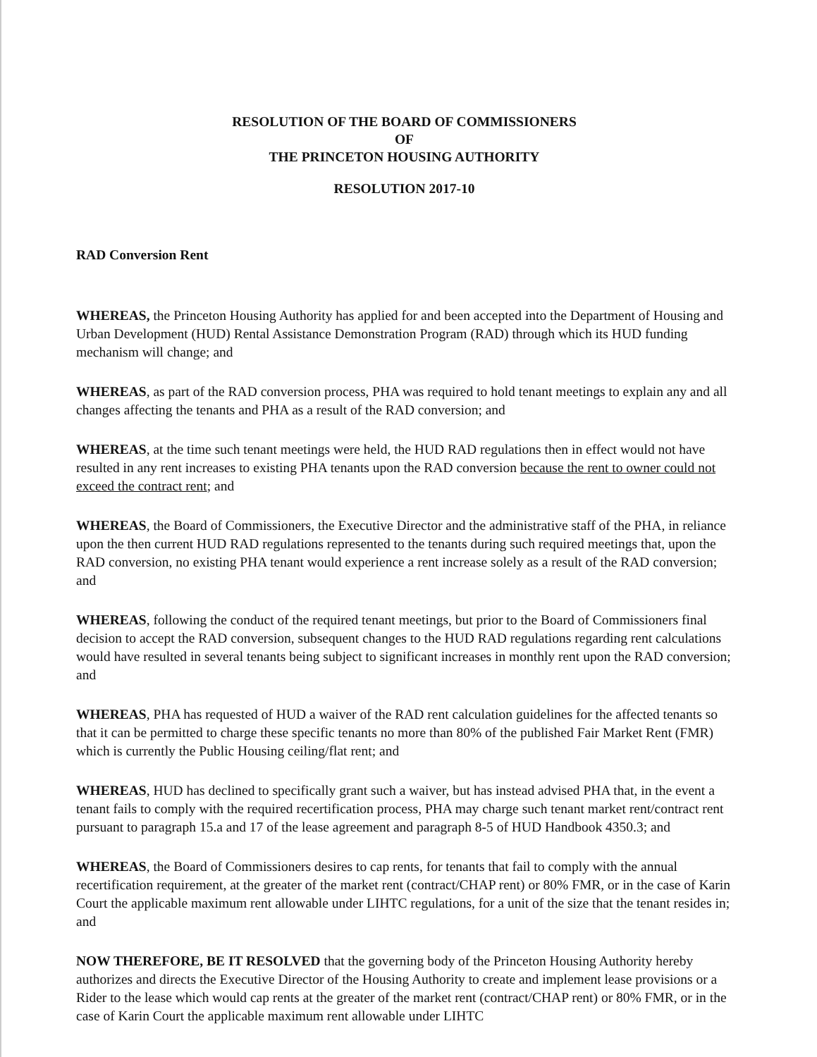RESOLUTION OF THE BOARD OF COMMISSIONERS
OF
THE PRINCETON HOUSING AUTHORITY
RESOLUTION 2017-10
RAD Conversion Rent
WHEREAS, the Princeton Housing Authority has applied for and been accepted into the Department of Housing and Urban Development (HUD) Rental Assistance Demonstration Program (RAD) through which its HUD funding mechanism will change; and
WHEREAS, as part of the RAD conversion process, PHA was required to hold tenant meetings to explain any and all changes affecting the tenants and PHA as a result of the RAD conversion; and
WHEREAS, at the time such tenant meetings were held, the HUD RAD regulations then in effect would not have resulted in any rent increases to existing PHA tenants upon the RAD conversion because the rent to owner could not exceed the contract rent; and
WHEREAS, the Board of Commissioners, the Executive Director and the administrative staff of the PHA, in reliance upon the then current HUD RAD regulations represented to the tenants during such required meetings that, upon the RAD conversion, no existing PHA tenant would experience a rent increase solely as a result of the RAD conversion; and
WHEREAS, following the conduct of the required tenant meetings, but prior to the Board of Commissioners final decision to accept the RAD conversion, subsequent changes to the HUD RAD regulations regarding rent calculations would have resulted in several tenants being subject to significant increases in monthly rent upon the RAD conversion; and
WHEREAS, PHA has requested of HUD a waiver of the RAD rent calculation guidelines for the affected tenants so that it can be permitted to charge these specific tenants no more than 80% of the published Fair Market Rent (FMR) which is currently the Public Housing ceiling/flat rent; and
WHEREAS, HUD has declined to specifically grant such a waiver, but has instead advised PHA that, in the event a tenant fails to comply with the required recertification process, PHA may charge such tenant market rent/contract rent pursuant to paragraph 15.a and 17 of the lease agreement and paragraph 8-5 of HUD Handbook 4350.3; and
WHEREAS, the Board of Commissioners desires to cap rents, for tenants that fail to comply with the annual recertification requirement, at the greater of the market rent (contract/CHAP rent) or 80% FMR, or in the case of Karin Court the applicable maximum rent allowable under LIHTC regulations, for a unit of the size that the tenant resides in; and
NOW THEREFORE, BE IT RESOLVED that the governing body of the Princeton Housing Authority hereby authorizes and directs the Executive Director of the Housing Authority to create and implement lease provisions or a Rider to the lease which would cap rents at the greater of the market rent (contract/CHAP rent) or 80% FMR, or in the case of Karin Court the applicable maximum rent allowable under LIHTC